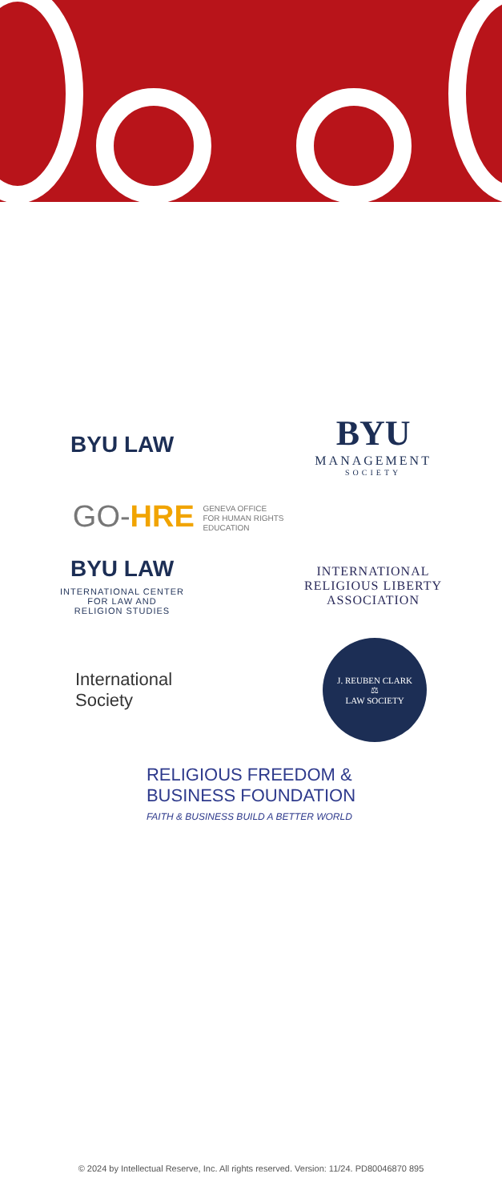BYU LAW
BYU
MANAGEMENT
SOCIETY
GO-HRE GENEVA OFFICE
FOR HUMAN RIGHTS
EDUCATION
BYU LAW
INTERNATIONAL CENTER
FOR LAW AND
RELIGION STUDIES
INTERNATIONAL
RELIGIOUS LIBERTY
ASSOCIATION
International
Society
J. REUBEN CLARK
⚖
LAW SOCIETY
RELIGIOUS FREEDOM &
BUSINESS FOUNDATION
FAITH & BUSINESS BUILD A BETTER WORLD
© 2024 by Intellectual Reserve, Inc. All rights reserved. Version: 11/24. PD80046870 895